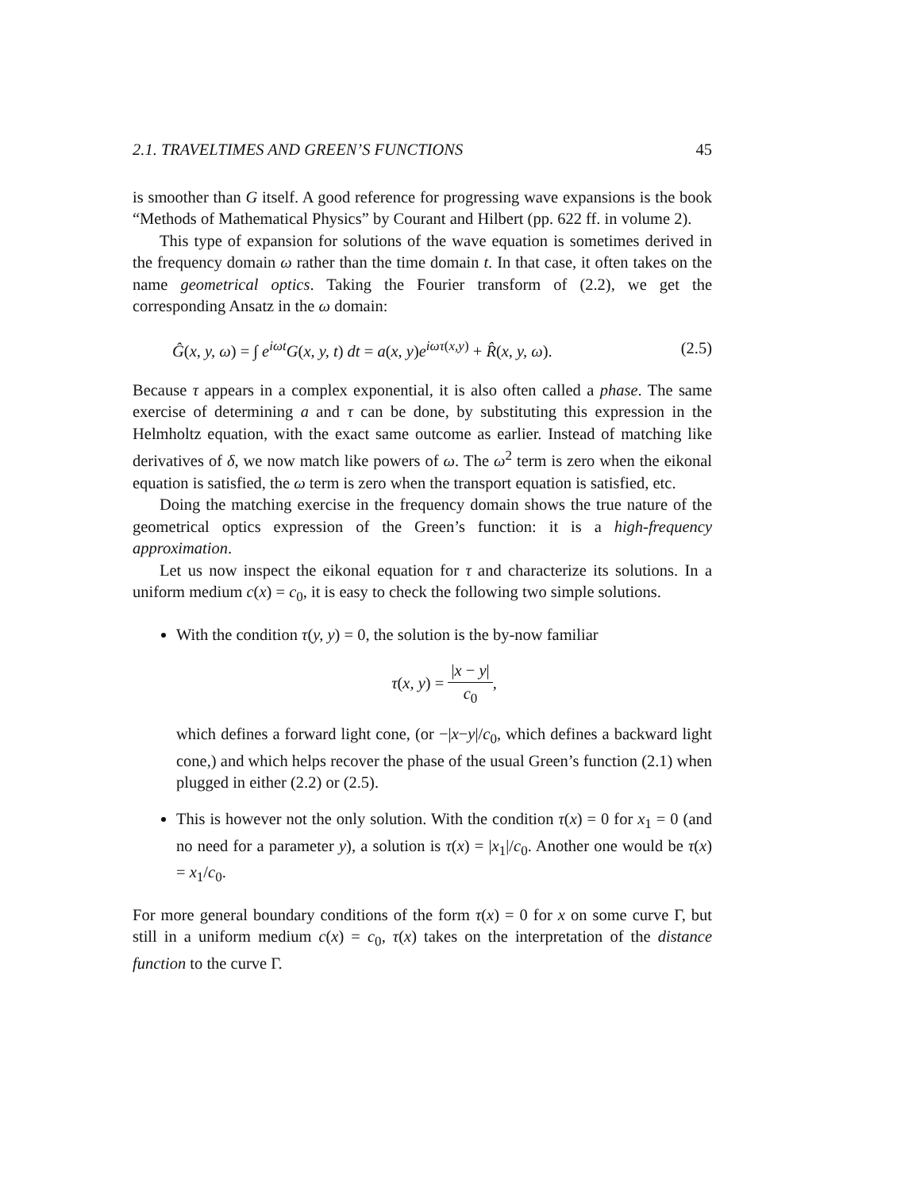2.1. TRAVELTIMES AND GREEN’S FUNCTIONS 45
is smoother than G itself. A good reference for progressing wave expansions is the book “Methods of Mathematical Physics” by Courant and Hilbert (pp. 622 ff. in volume 2).
This type of expansion for solutions of the wave equation is sometimes derived in the frequency domain ω rather than the time domain t. In that case, it often takes on the name geometrical optics. Taking the Fourier transform of (2.2), we get the corresponding Ansatz in the ω domain:
Ĝ(x, y, ω) = ∫ e<sup>iωt</sup>G(x, y, t) dt = a(x, y)e<sup>iωτ(x,y)</sup> + R̂(x, y, ω). (2.5)
Because τ appears in a complex exponential, it is also often called a phase. The same exercise of determining a and τ can be done, by substituting this expression in the Helmholtz equation, with the exact same outcome as earlier. Instead of matching like derivatives of δ, we now match like powers of ω. The ω<sup>2</sup> term is zero when the eikonal equation is satisfied, the ω term is zero when the transport equation is satisfied, etc.
Doing the matching exercise in the frequency domain shows the true nature of the geometrical optics expression of the Green’s function: it is a high-frequency approximation.
Let us now inspect the eikonal equation for τ and characterize its solutions. In a uniform medium c(x) = c<sub>0</sub>, it is easy to check the following two simple solutions.
With the condition τ(y, y) = 0, the solution is the by-now familiar
τ(x, y) = |x − y| c<sub>0</sub>,
which defines a forward light cone, (or −|x−y|/c<sub>0</sub>, which defines a backward light cone,) and which helps recover the phase of the usual Green’s function (2.1) when plugged in either (2.2) or (2.5).
This is however not the only solution. With the condition τ(x) = 0 for x<sub>1</sub> = 0 (and no need for a parameter y), a solution is τ(x) = |x<sub>1</sub>|/c<sub>0</sub>. Another one would be τ(x) = x<sub>1</sub>/c<sub>0</sub>.
For more general boundary conditions of the form τ(x) = 0 for x on some curve Γ, but still in a uniform medium c(x) = c<sub>0</sub>, τ(x) takes on the interpretation of the distance function to the curve Γ.